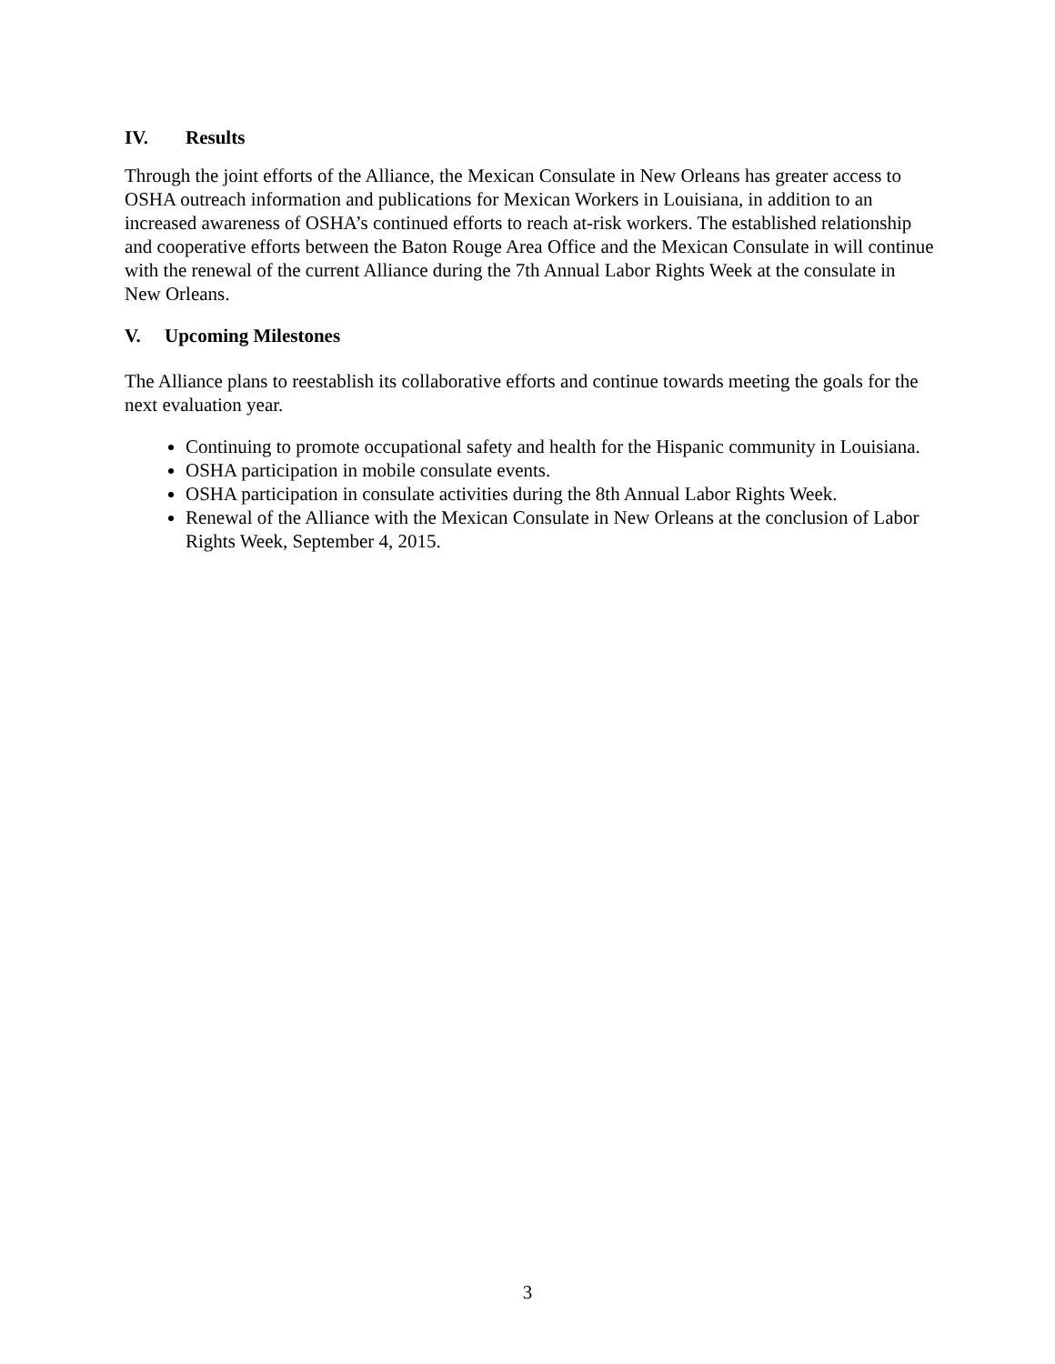IV. Results
Through the joint efforts of the Alliance, the Mexican Consulate in New Orleans has greater access to OSHA outreach information and publications for Mexican Workers in Louisiana, in addition to an increased awareness of OSHA’s continued efforts to reach at-risk workers. The established relationship and cooperative efforts between the Baton Rouge Area Office and the Mexican Consulate in will continue with the renewal of the current Alliance during the 7th Annual Labor Rights Week at the consulate in New Orleans.
V. Upcoming Milestones
The Alliance plans to reestablish its collaborative efforts and continue towards meeting the goals for the next evaluation year.
Continuing to promote occupational safety and health for the Hispanic community in Louisiana.
OSHA participation in mobile consulate events.
OSHA participation in consulate activities during the 8th Annual Labor Rights Week.
Renewal of the Alliance with the Mexican Consulate in New Orleans at the conclusion of Labor Rights Week, September 4, 2015.
3